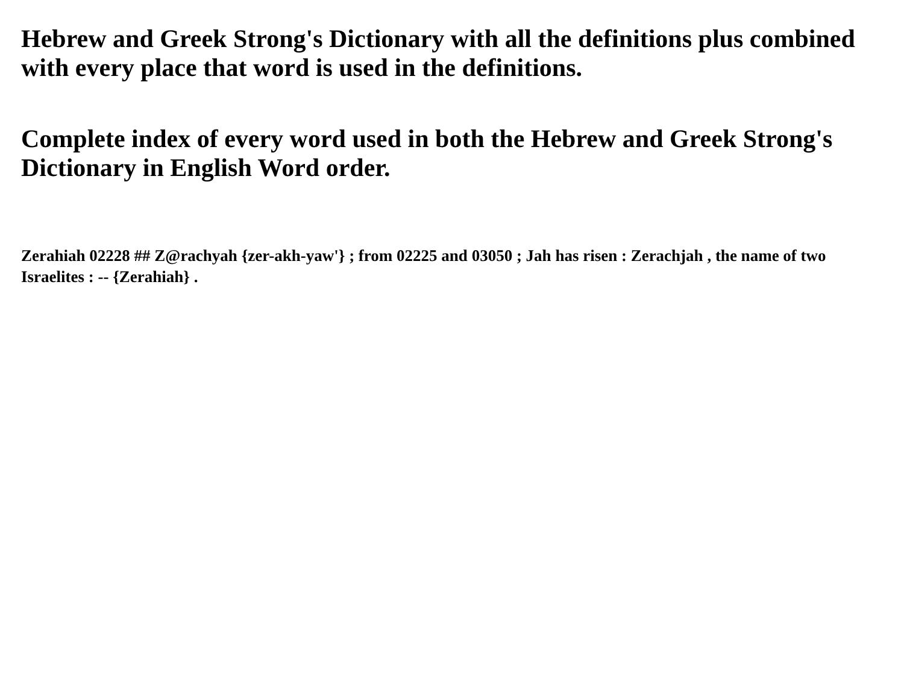Hebrew and Greek Strong's Dictionary with all the definitions plus combined with every place that word is used in the definitions.
Complete index of every word used in both the Hebrew and Greek Strong's Dictionary in English Word order.
Zerahiah 02228 ## Z@rachyah {zer-akh-yaw'} ; from 02225 and 03050 ; Jah has risen : Zerachjah , the name of two Israelites : -- {Zerahiah} .